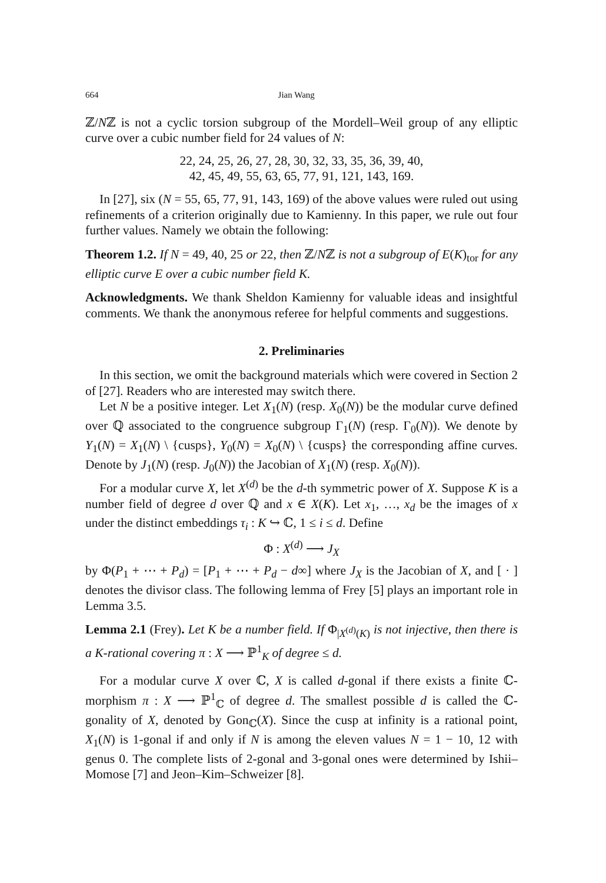664 Jian Wang
ℤ/Nℤ is not a cyclic torsion subgroup of the Mordell–Weil group of any elliptic curve over a cubic number field for 24 values of N:
22, 24, 25, 26, 27, 28, 30, 32, 33, 35, 36, 39, 40,
42, 45, 49, 55, 63, 65, 77, 91, 121, 143, 169.
In [27], six (N = 55, 65, 77, 91, 143, 169) of the above values were ruled out using refinements of a criterion originally due to Kamienny. In this paper, we rule out four further values. Namely we obtain the following:
Theorem 1.2. If N = 49, 40, 25 or 22, then ℤ/Nℤ is not a subgroup of E(K)<sub>tor</sub> for any elliptic curve E over a cubic number field K.
Acknowledgments. We thank Sheldon Kamienny for valuable ideas and insightful comments. We thank the anonymous referee for helpful comments and suggestions.
2. Preliminaries
In this section, we omit the background materials which were covered in Section 2 of [27]. Readers who are interested may switch there.
Let N be a positive integer. Let X<sub>1</sub>(N) (resp. X<sub>0</sub>(N)) be the modular curve defined over ℚ associated to the congruence subgroup Γ<sub>1</sub>(N) (resp. Γ<sub>0</sub>(N)). We denote by Y<sub>1</sub>(N) = X<sub>1</sub>(N) \ {cusps}, Y<sub>0</sub>(N) = X<sub>0</sub>(N) \ {cusps} the corresponding affine curves. Denote by J<sub>1</sub>(N) (resp. J<sub>0</sub>(N)) the Jacobian of X<sub>1</sub>(N) (resp. X<sub>0</sub>(N)).
For a modular curve X, let X<sup>(d)</sup> be the d-th symmetric power of X. Suppose K is a number field of degree d over ℚ and x ∈ X(K). Let x<sub>1</sub>, …, x<sub>d</sub> be the images of x under the distinct embeddings τ<sub>i</sub> : K ↪ ℂ, 1 ≤ i ≤ d. Define
Φ : X<sup>(d)</sup> ⟶ J<sub>X</sub>
by Φ(P<sub>1</sub> + ⋯ + P<sub>d</sub>) = [P<sub>1</sub> + ⋯ + P<sub>d</sub> − d∞] where J<sub>X</sub> is the Jacobian of X, and [ · ] denotes the divisor class. The following lemma of Frey [5] plays an important role in Lemma 3.5.
Lemma 2.1 (Frey). Let K be a number field. If Φ<sub>|X<sup>(d)</sup>(K)</sub> is not injective, then there is a K-rational covering π : X ⟶ ℙ<sup>1</sup><sub>K</sub> of degree ≤ d.
For a modular curve X over ℂ, X is called d-gonal if there exists a finite ℂ-morphism π : X ⟶ ℙ<sup>1</sup><sub>ℂ</sub> of degree d. The smallest possible d is called the ℂ-gonality of X, denoted by Gon<sub>ℂ</sub>(X). Since the cusp at infinity is a rational point, X<sub>1</sub>(N) is 1-gonal if and only if N is among the eleven values N = 1 − 10, 12 with genus 0. The complete lists of 2-gonal and 3-gonal ones were determined by Ishii–Momose [7] and Jeon–Kim–Schweizer [8].